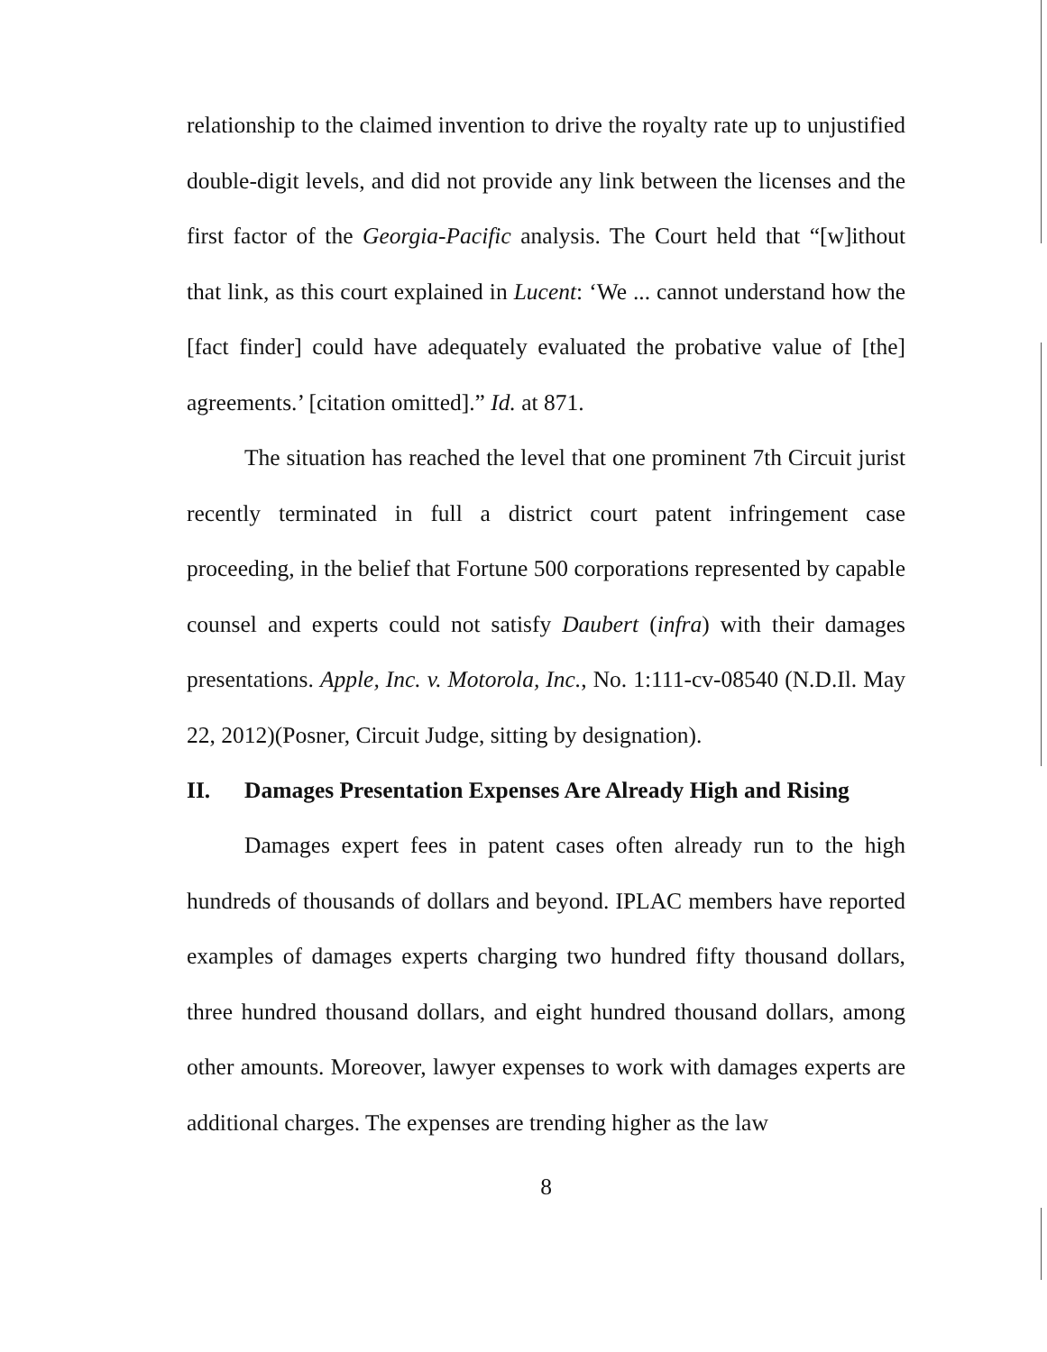relationship to the claimed invention to drive the royalty rate up to unjustified double-digit levels, and did not provide any link between the licenses and the first factor of the Georgia-Pacific analysis. The Court held that “[w]ithout that link, as this court explained in Lucent: ‘We ... cannot understand how the [fact finder] could have adequately evaluated the probative value of [the] agreements.’ [citation omitted].” Id. at 871.
The situation has reached the level that one prominent 7th Circuit jurist recently terminated in full a district court patent infringement case proceeding, in the belief that Fortune 500 corporations represented by capable counsel and experts could not satisfy Daubert (infra) with their damages presentations. Apple, Inc. v. Motorola, Inc., No. 1:111-cv-08540 (N.D.Il. May 22, 2012)(Posner, Circuit Judge, sitting by designation).
II. Damages Presentation Expenses Are Already High and Rising
Damages expert fees in patent cases often already run to the high hundreds of thousands of dollars and beyond. IPLAC members have reported examples of damages experts charging two hundred fifty thousand dollars, three hundred thousand dollars, and eight hundred thousand dollars, among other amounts. Moreover, lawyer expenses to work with damages experts are additional charges. The expenses are trending higher as the law
8